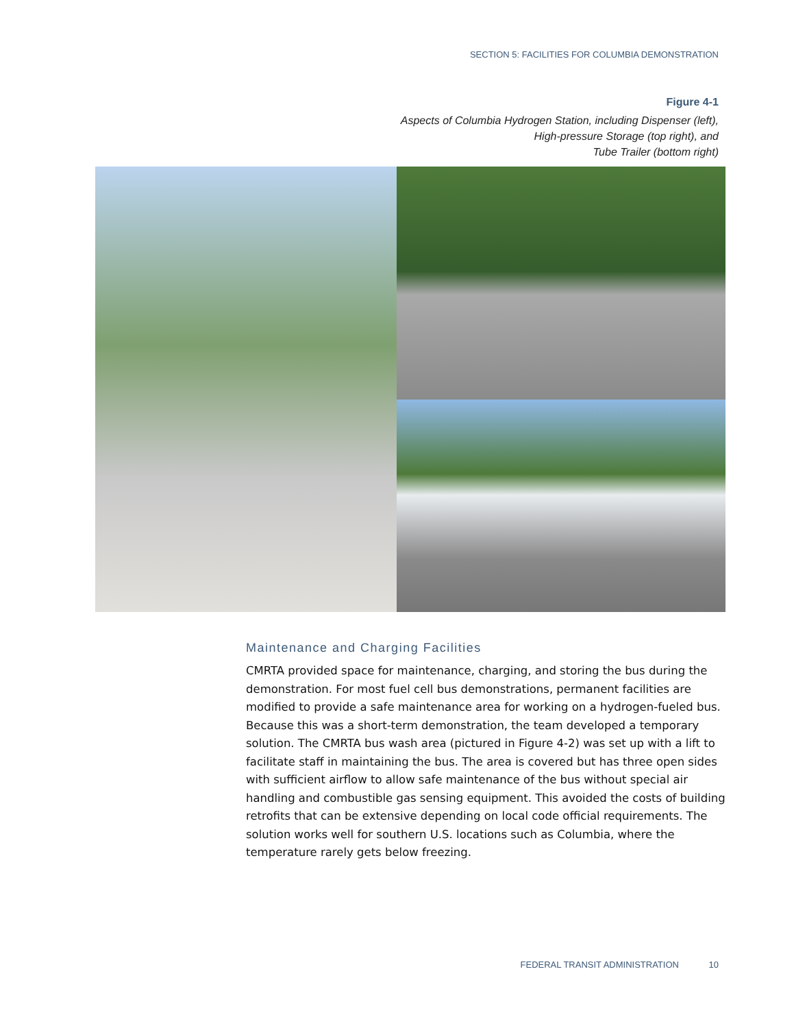SECTION 5: FACILITIES FOR COLUMBIA DEMONSTRATION
Figure 4-1
Aspects of Columbia Hydrogen Station, including Dispenser (left),
High-pressure Storage (top right), and
Tube Trailer (bottom right)
Maintenance and Charging Facilities
CMRTA provided space for maintenance, charging, and storing the bus during the demonstration. For most fuel cell bus demonstrations, permanent facilities are modified to provide a safe maintenance area for working on a hydrogen-fueled bus. Because this was a short-term demonstration, the team developed a temporary solution. The CMRTA bus wash area (pictured in Figure 4-2) was set up with a lift to facilitate staff in maintaining the bus. The area is covered but has three open sides with sufficient airflow to allow safe maintenance of the bus without special air handling and combustible gas sensing equipment. This avoided the costs of building retrofits that can be extensive depending on local code official requirements. The solution works well for southern U.S. locations such as Columbia, where the temperature rarely gets below freezing.
FEDERAL TRANSIT ADMINISTRATION 10